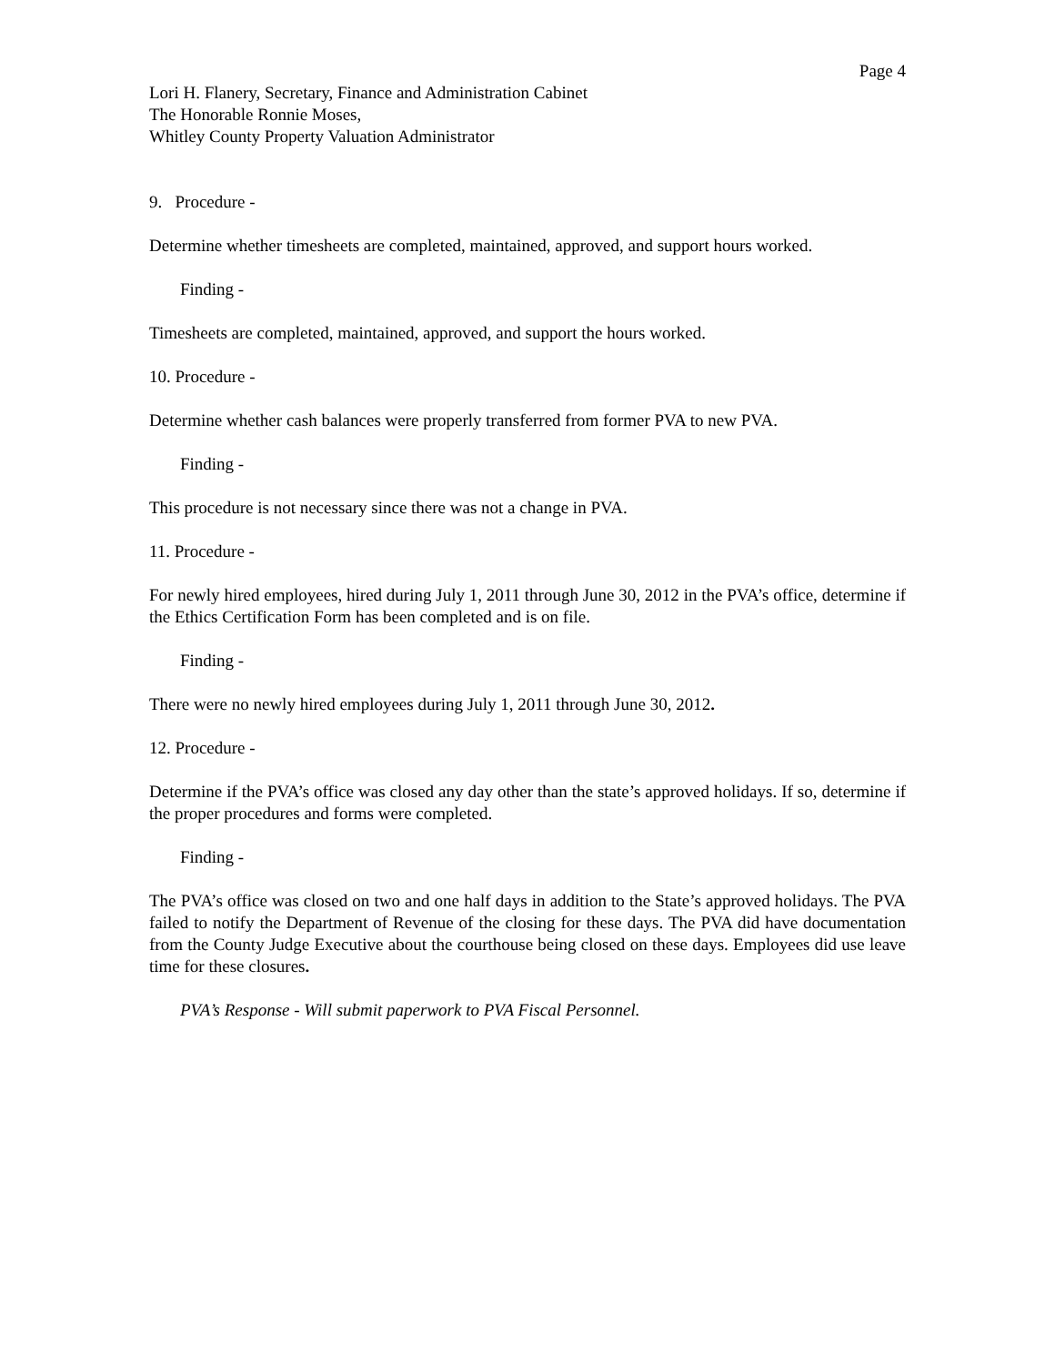Page 4
Lori H. Flanery, Secretary, Finance and Administration Cabinet
The Honorable Ronnie Moses,
Whitley County Property Valuation Administrator
9. Procedure -
Determine whether timesheets are completed, maintained, approved, and support hours worked.
Finding -
Timesheets are completed, maintained, approved, and support the hours worked.
10. Procedure -
Determine whether cash balances were properly transferred from former PVA to new PVA.
Finding -
This procedure is not necessary since there was not a change in PVA.
11. Procedure -
For newly hired employees, hired during July 1, 2011 through June 30, 2012 in the PVA’s office, determine if the Ethics Certification Form has been completed and is on file.
Finding -
There were no newly hired employees during July 1, 2011 through June 30, 2012.
12. Procedure -
Determine if the PVA’s office was closed any day other than the state’s approved holidays. If so, determine if the proper procedures and forms were completed.
Finding -
The PVA’s office was closed on two and one half days in addition to the State’s approved holidays. The PVA failed to notify the Department of Revenue of the closing for these days. The PVA did have documentation from the County Judge Executive about the courthouse being closed on these days. Employees did use leave time for these closures.
PVA’s Response - Will submit paperwork to PVA Fiscal Personnel.